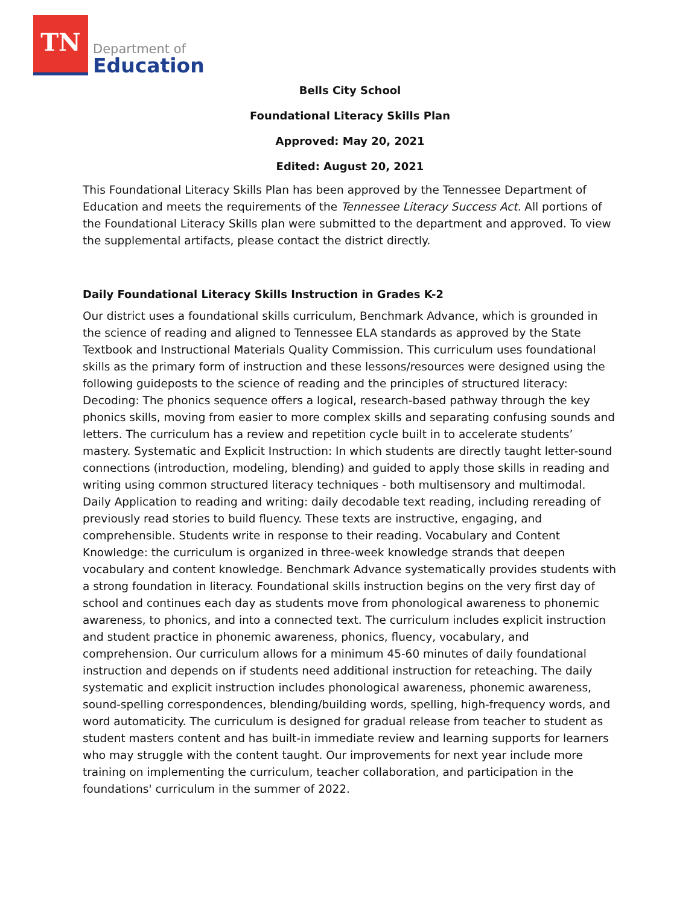TN
Department of
Education
Bells City School
Foundational Literacy Skills Plan
Approved: May 20, 2021
Edited: August 20, 2021
This Foundational Literacy Skills Plan has been approved by the Tennessee Department of Education and meets the requirements of the Tennessee Literacy Success Act. All portions of the Foundational Literacy Skills plan were submitted to the department and approved. To view the supplemental artifacts, please contact the district directly.
Daily Foundational Literacy Skills Instruction in Grades K-2
Our district uses a foundational skills curriculum, Benchmark Advance, which is grounded in the science of reading and aligned to Tennessee ELA standards as approved by the State Textbook and Instructional Materials Quality Commission. This curriculum uses foundational skills as the primary form of instruction and these lessons/resources were designed using the following guideposts to the science of reading and the principles of structured literacy: Decoding: The phonics sequence offers a logical, research-based pathway through the key phonics skills, moving from easier to more complex skills and separating confusing sounds and letters. The curriculum has a review and repetition cycle built in to accelerate students’ mastery. Systematic and Explicit Instruction: In which students are directly taught letter-sound connections (introduction, modeling, blending) and guided to apply those skills in reading and writing using common structured literacy techniques - both multisensory and multimodal. Daily Application to reading and writing: daily decodable text reading, including rereading of previously read stories to build fluency. These texts are instructive, engaging, and comprehensible. Students write in response to their reading. Vocabulary and Content Knowledge: the curriculum is organized in three-week knowledge strands that deepen vocabulary and content knowledge. Benchmark Advance systematically provides students with a strong foundation in literacy. Foundational skills instruction begins on the very first day of school and continues each day as students move from phonological awareness to phonemic awareness, to phonics, and into a connected text. The curriculum includes explicit instruction and student practice in phonemic awareness, phonics, fluency, vocabulary, and comprehension. Our curriculum allows for a minimum 45-60 minutes of daily foundational instruction and depends on if students need additional instruction for reteaching. The daily systematic and explicit instruction includes phonological awareness, phonemic awareness, sound-spelling correspondences, blending/building words, spelling, high-frequency words, and word automaticity. The curriculum is designed for gradual release from teacher to student as student masters content and has built-in immediate review and learning supports for learners who may struggle with the content taught. Our improvements for next year include more training on implementing the curriculum, teacher collaboration, and participation in the foundations' curriculum in the summer of 2022.